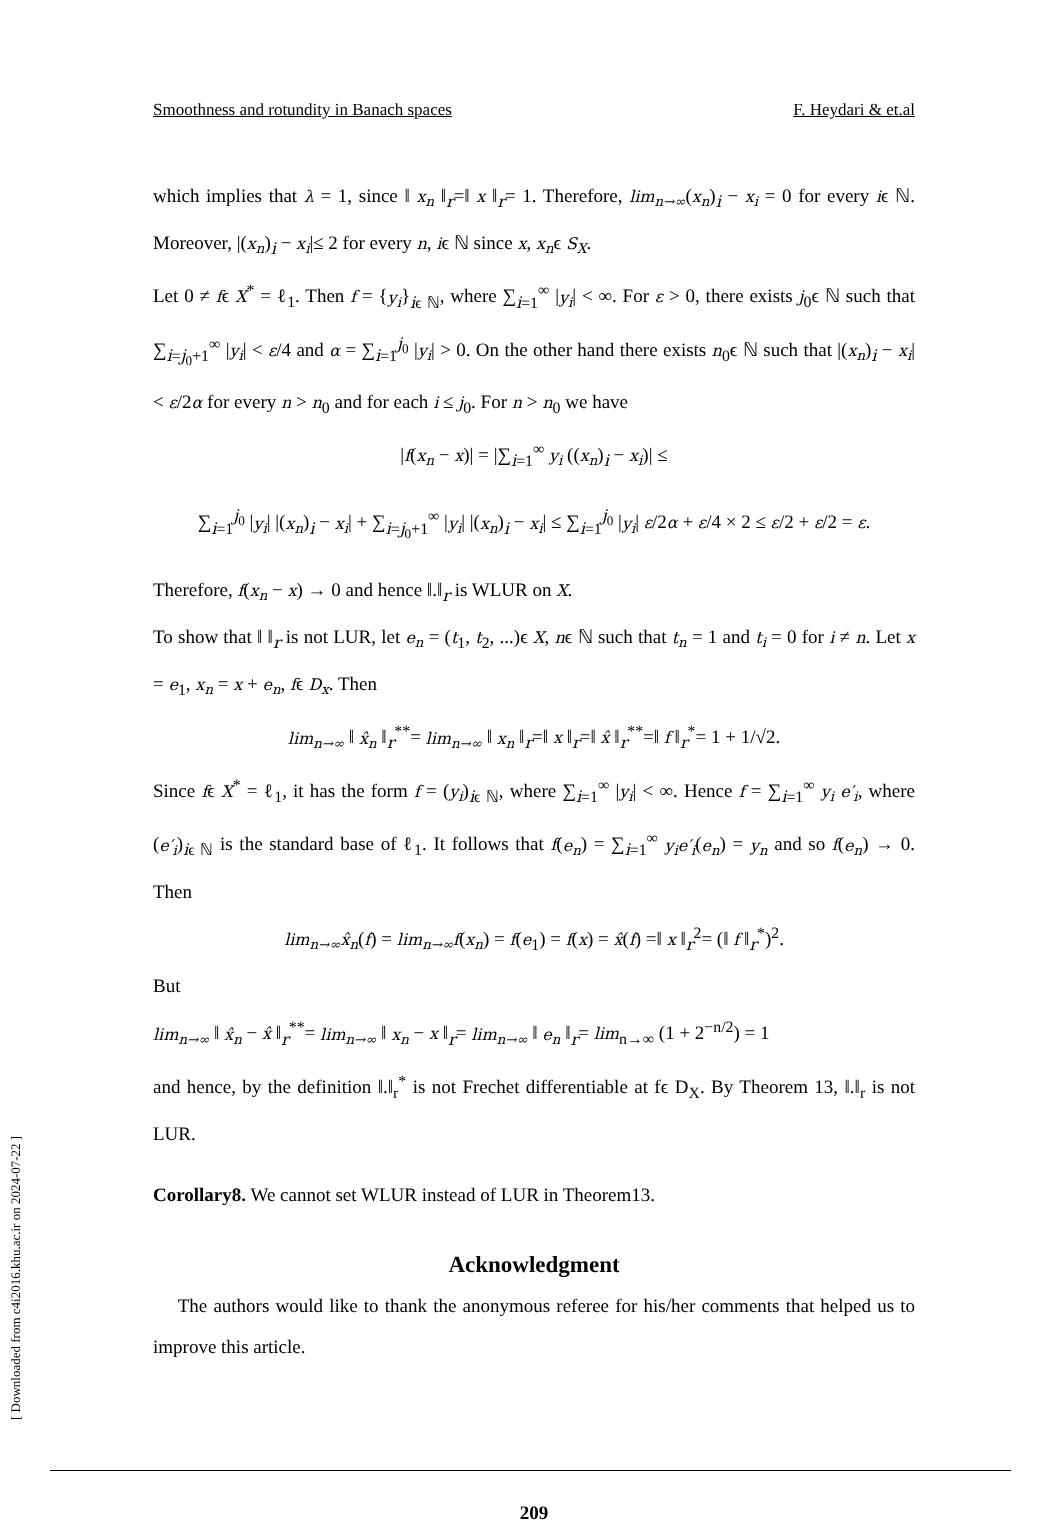Smoothness and rotundity in Banach spaces F. Heydari & et.al
which implies that λ = 1, since ‖ x<sub>n</sub> ‖<sub>r</sub>=‖ x ‖<sub>r</sub>= 1. Therefore, lim<sub>n→∞</sub>(x<sub>n</sub>)<sub>i</sub> − x<sub>i</sub> = 0 for every iϵ ℕ. Moreover, |(x<sub>n</sub>)<sub>i</sub> − x<sub>i</sub>|≤ 2 for every n, iϵ ℕ since x, x<sub>n</sub>ϵ S<sub>X</sub>.
Let 0 ≠ fϵ X<sup>*</sup> = ℓ<sub>1</sub>. Then f = {y<sub>i</sub>}<sub>iϵ ℕ</sub>, where ∑<sub>i=1</sub><sup>∞</sup> |y<sub>i</sub>| < ∞. For ε > 0, there exists j<sub>0</sub>ϵ ℕ such that ∑<sub>i=j<sub>0</sub>+1</sub><sup>∞</sup> |y<sub>i</sub>| < ε/4 and α = ∑<sub>i=1</sub><sup>j<sub>0</sub></sup> |y<sub>i</sub>| > 0. On the other hand there exists n<sub>0</sub>ϵ ℕ such that |(x<sub>n</sub>)<sub>i</sub> − x<sub>i</sub>| < ε/2α for every n > n<sub>0</sub> and for each i ≤ j<sub>0</sub>. For n > n<sub>0</sub> we have
|f(x<sub>n</sub> − x)| = |∑<sub>i=1</sub><sup>∞</sup> y<sub>i</sub> ((x<sub>n</sub>)<sub>i</sub> − x<sub>i</sub>)| ≤
∑<sub>i=1</sub><sup>j<sub>0</sub></sup> |y<sub>i</sub>| |(x<sub>n</sub>)<sub>i</sub> − x<sub>i</sub>| + ∑<sub>i=j<sub>0</sub>+1</sub><sup>∞</sup> |y<sub>i</sub>| |(x<sub>n</sub>)<sub>i</sub> − x<sub>i</sub>| ≤ ∑<sub>i=1</sub><sup>j<sub>0</sub></sup> |y<sub>i</sub>| ε/2α + ε/4 × 2 ≤ ε/2 + ε/2 = ε.
Therefore, f(x<sub>n</sub> − x) → 0 and hence ‖.‖<sub>r</sub> is WLUR on X.
To show that ‖ ‖<sub>r</sub> is not LUR, let e<sub>n</sub> = (t<sub>1</sub>, t<sub>2</sub>, ...)ϵ X, nϵ ℕ such that t<sub>n</sub> = 1 and t<sub>i</sub> = 0 for i ≠ n. Let x = e<sub>1</sub>, x<sub>n</sub> = x + e<sub>n</sub>, fϵ D<sub>x</sub>. Then
lim<sub>n→∞</sub> ‖ x̂<sub>n</sub> ‖<sub>r</sub><sup>**</sup>= lim<sub>n→∞</sub> ‖ x<sub>n</sub> ‖<sub>r</sub>=‖ x ‖<sub>r</sub>=‖ x̂ ‖<sub>r</sub><sup>**</sup>=‖ f ‖<sub>r</sub><sup>*</sup>= 1 + 1/√2.
Since fϵ X<sup>*</sup> = ℓ<sub>1</sub>, it has the form f = (y<sub>i</sub>)<sub>iϵ ℕ</sub>, where ∑<sub>i=1</sub><sup>∞</sup> |y<sub>i</sub>| < ∞. Hence f = ∑<sub>i=1</sub><sup>∞</sup> y<sub>i</sub> e′<sub>i</sub>, where (e′<sub>i</sub>)<sub>iϵ ℕ</sub> is the standard base of ℓ<sub>1</sub>. It follows that f(e<sub>n</sub>) = ∑<sub>i=1</sub><sup>∞</sup> y<sub>i</sub>e′<sub>i</sub>(e<sub>n</sub>) = y<sub>n</sub> and so f(e<sub>n</sub>) → 0. Then
lim<sub>n→∞</sub>x̂<sub>n</sub>(f) = lim<sub>n→∞</sub>f(x<sub>n</sub>) = f(e<sub>1</sub>) = f(x) = x̂(f) =‖ x ‖<sub>r</sub><sup>2</sup>= (‖ f ‖<sub>r</sub><sup>*</sup>)<sup>2</sup>.
But
lim<sub>n→∞</sub> ‖ x̂<sub>n</sub> − x̂ ‖<sub>r</sub><sup>**</sup>= lim<sub>n→∞</sub> ‖ x<sub>n</sub> − x ‖<sub>r</sub>= lim<sub>n→∞</sub> ‖ e<sub>n</sub> ‖<sub>r</sub>= lim<sub>n→∞</sub> (1 + 2<sup>−n/2</sup>) = 1
and hence, by the definition ‖.‖<sub>r</sub><sup>*</sup> is not Frechet differentiable at fϵ D<sub>X</sub>. By Theorem 13, ‖.‖<sub>r</sub> is not LUR.
Corollary8. We cannot set WLUR instead of LUR in Theorem13.
Acknowledgment
The authors would like to thank the anonymous referee for his/her comments that helped us to improve this article.
209
[ Downloaded from c4i2016.khu.ac.ir on 2024-07-22 ]